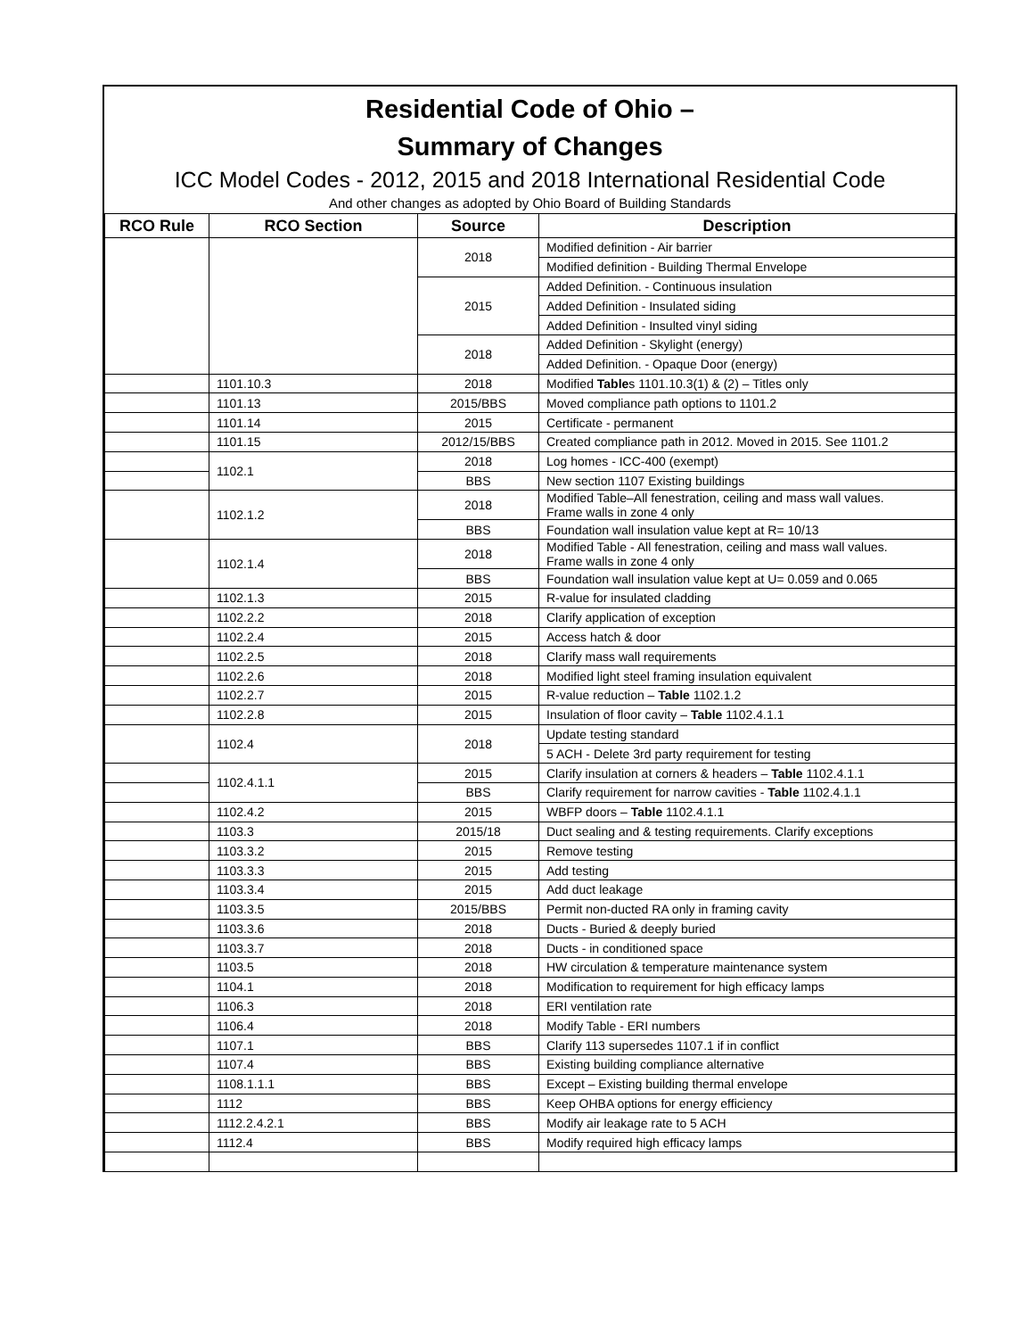Residential Code of Ohio –
Summary of Changes
ICC Model Codes - 2012, 2015 and 2018 International Residential Code
And other changes as adopted by Ohio Board of Building Standards
| RCO Rule | RCO Section | Source | Description |
| --- | --- | --- | --- |
| | | 2018 | Modified definition - Air barrier |
| | | | Modified definition - Building Thermal Envelope |
| | | 2015 | Added Definition. - Continuous insulation |
| | | | Added Definition - Insulated siding |
| | | | Added Definition - Insulted vinyl siding |
| | | 2018 | Added Definition - Skylight (energy) |
| | | | Added Definition. - Opaque Door (energy) |
| | 1101.10.3 | 2018 | Modified Table s 1101.10.3(1) & (2) – Titles only |
| | 1101.13 | 2015/BBS | Moved compliance path options to 1101.2 |
| | 1101.14 | 2015 | Certificate - permanent |
| | 1101.15 | 2012/15/BBS | Created compliance path in 2012. Moved in 2015. See 1101.2 |
| | 1102.1 | 2018 | Log homes - ICC-400 (exempt) |
| | | BBS | New section 1107 Existing buildings |
| | 1102.1.2 | 2018 | Modified Table–All fenestration, ceiling and mass wall values. Frame walls in zone 4 only |
| | | BBS | Foundation wall insulation value kept at R= 10/13 |
| | 1102.1.4 | 2018 | Modified Table - All fenestration, ceiling and mass wall values. Frame walls in zone 4 only |
| | | BBS | Foundation wall insulation value kept at U= 0.059 and 0.065 |
| | 1102.1.3 | 2015 | R-value for insulated cladding |
| | 1102.2.2 | 2018 | Clarify application of exception |
| | 1102.2.4 | 2015 | Access hatch & door |
| | 1102.2.5 | 2018 | Clarify mass wall requirements |
| | 1102.2.6 | 2018 | Modified light steel framing insulation equivalent |
| | 1102.2.7 | 2015 | R-value reduction – Table 1102.1.2 |
| | 1102.2.8 | 2015 | Insulation of floor cavity – Table 1102.4.1.1 |
| | 1102.4 | 2018 | Update testing standard |
| | | | 5 ACH - Delete 3rd party requirement for testing |
| | 1102.4.1.1 | 2015 | Clarify insulation at corners & headers – Table 1102.4.1.1 |
| | | BBS | Clarify requirement for narrow cavities - Table 1102.4.1.1 |
| | 1102.4.2 | 2015 | WBFP doors – Table 1102.4.1.1 |
| | 1103.3 | 2015/18 | Duct sealing and & testing requirements. Clarify exceptions |
| | 1103.3.2 | 2015 | Remove testing |
| | 1103.3.3 | 2015 | Add testing |
| | 1103.3.4 | 2015 | Add duct leakage |
| | 1103.3.5 | 2015/BBS | Permit non-ducted RA only in framing cavity |
| | 1103.3.6 | 2018 | Ducts - Buried & deeply buried |
| | 1103.3.7 | 2018 | Ducts - in conditioned space |
| | 1103.5 | 2018 | HW circulation & temperature maintenance system |
| | 1104.1 | 2018 | Modification to requirement for high efficacy lamps |
| | 1106.3 | 2018 | ERI ventilation rate |
| | 1106.4 | 2018 | Modify Table - ERI numbers |
| | 1107.1 | BBS | Clarify 113 supersedes 1107.1 if in conflict |
| | 1107.4 | BBS | Existing building compliance alternative |
| | 1108.1.1.1 | BBS | Except – Existing building thermal envelope |
| | 1112 | BBS | Keep OHBA options for energy efficiency |
| | 1112.2.4.2.1 | BBS | Modify air leakage rate to 5 ACH |
| | 1112.4 | BBS | Modify required high efficacy lamps |